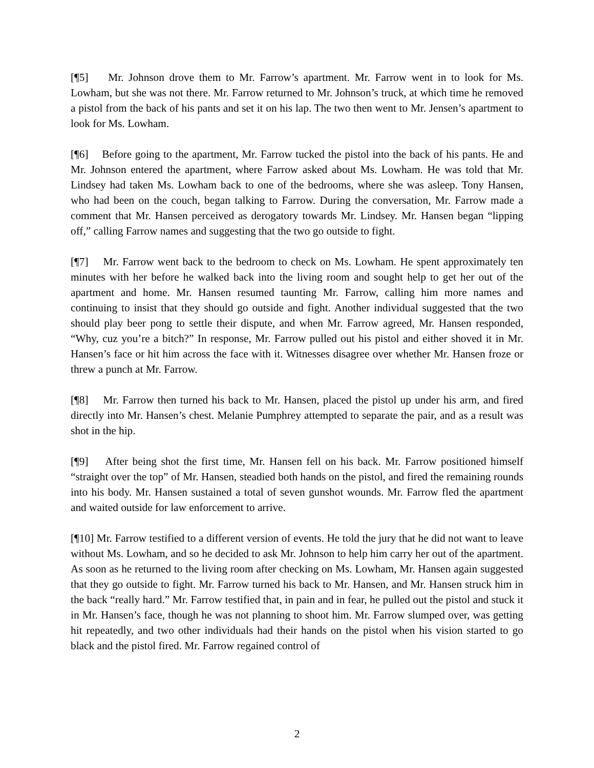[¶5] Mr. Johnson drove them to Mr. Farrow’s apartment. Mr. Farrow went in to look for Ms. Lowham, but she was not there. Mr. Farrow returned to Mr. Johnson’s truck, at which time he removed a pistol from the back of his pants and set it on his lap. The two then went to Mr. Jensen’s apartment to look for Ms. Lowham.
[¶6] Before going to the apartment, Mr. Farrow tucked the pistol into the back of his pants. He and Mr. Johnson entered the apartment, where Farrow asked about Ms. Lowham. He was told that Mr. Lindsey had taken Ms. Lowham back to one of the bedrooms, where she was asleep. Tony Hansen, who had been on the couch, began talking to Farrow. During the conversation, Mr. Farrow made a comment that Mr. Hansen perceived as derogatory towards Mr. Lindsey. Mr. Hansen began “lipping off,” calling Farrow names and suggesting that the two go outside to fight.
[¶7] Mr. Farrow went back to the bedroom to check on Ms. Lowham. He spent approximately ten minutes with her before he walked back into the living room and sought help to get her out of the apartment and home. Mr. Hansen resumed taunting Mr. Farrow, calling him more names and continuing to insist that they should go outside and fight. Another individual suggested that the two should play beer pong to settle their dispute, and when Mr. Farrow agreed, Mr. Hansen responded, “Why, cuz you’re a bitch?” In response, Mr. Farrow pulled out his pistol and either shoved it in Mr. Hansen’s face or hit him across the face with it. Witnesses disagree over whether Mr. Hansen froze or threw a punch at Mr. Farrow.
[¶8] Mr. Farrow then turned his back to Mr. Hansen, placed the pistol up under his arm, and fired directly into Mr. Hansen’s chest. Melanie Pumphrey attempted to separate the pair, and as a result was shot in the hip.
[¶9] After being shot the first time, Mr. Hansen fell on his back. Mr. Farrow positioned himself “straight over the top” of Mr. Hansen, steadied both hands on the pistol, and fired the remaining rounds into his body. Mr. Hansen sustained a total of seven gunshot wounds. Mr. Farrow fled the apartment and waited outside for law enforcement to arrive.
[¶10] Mr. Farrow testified to a different version of events. He told the jury that he did not want to leave without Ms. Lowham, and so he decided to ask Mr. Johnson to help him carry her out of the apartment. As soon as he returned to the living room after checking on Ms. Lowham, Mr. Hansen again suggested that they go outside to fight. Mr. Farrow turned his back to Mr. Hansen, and Mr. Hansen struck him in the back “really hard.” Mr. Farrow testified that, in pain and in fear, he pulled out the pistol and stuck it in Mr. Hansen’s face, though he was not planning to shoot him. Mr. Farrow slumped over, was getting hit repeatedly, and two other individuals had their hands on the pistol when his vision started to go black and the pistol fired. Mr. Farrow regained control of
2